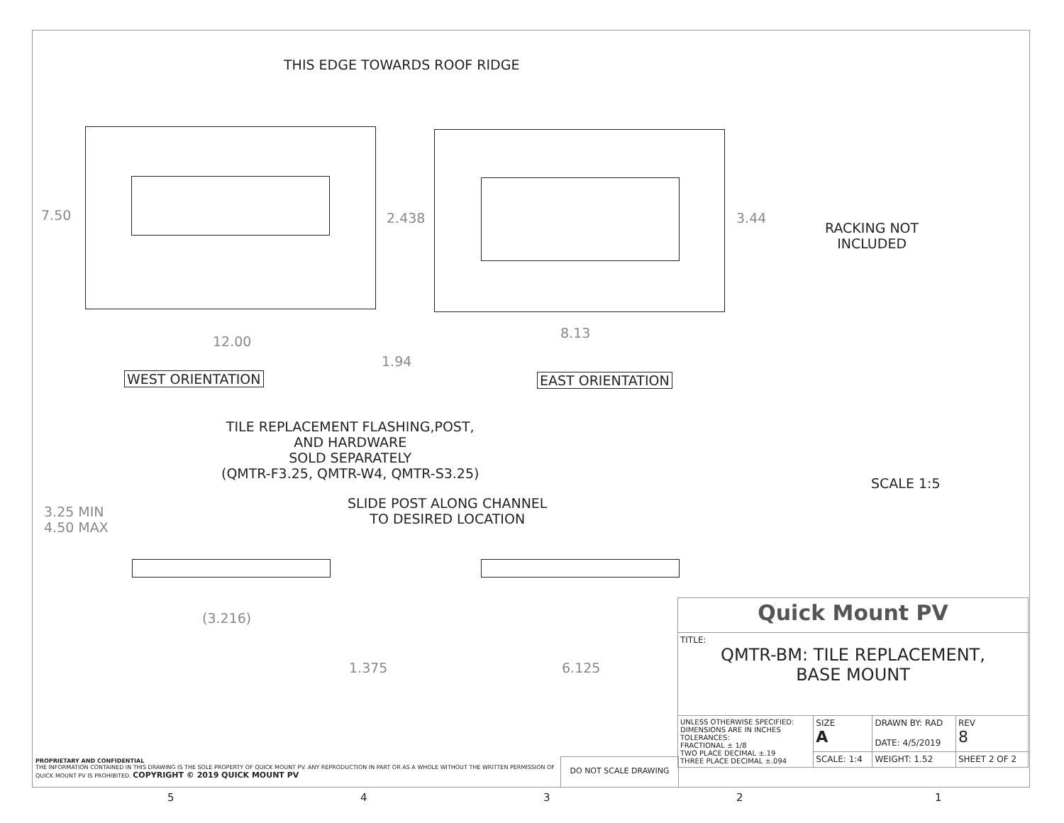THIS EDGE TOWARDS ROOF RIDGE
7.50 2.438 3.44
12.00
8.13
1.94
RACKING NOT
INCLUDED
SCALE 1:5
WEST ORIENTATION EAST ORIENTATION
TILE REPLACEMENT FLASHING,POST,
AND HARDWARE
SOLD SEPARATELY
(QMTR-F3.25, QMTR-W4, QMTR-S3.25)
3.25 MIN
4.50 MAX
SLIDE POST ALONG CHANNEL
TO DESIRED LOCATION
(3.216)
1.375 6.125
| Quick Mount PV | | | |
| TITLE: QMTR-BM: TILE REPLACEMENT, BASE MOUNT | | | |
| UNLESS OTHERWISE SPECIFIED: DIMENSIONS ARE IN INCHES TOLERANCES: FRACTIONAL ± 1/8 TWO PLACE DECIMAL ±.19 THREE PLACE DECIMAL ±.094 | SIZE A | DRAWN BY: RAD DATE: 4/5/2019 | REV 8 |
| | SCALE: 1:4 | WEIGHT: 1.52 | SHEET 2 OF 2 |
PROPRIETARY AND CONFIDENTIAL
THE INFORMATION CONTAINED IN THIS DRAWING IS THE SOLE PROPERTY OF QUICK MOUNT PV. ANY REPRODUCTION IN PART OR AS A WHOLE WITHOUT THE WRITTEN PERMISSION OF QUICK MOUNT PV IS PROHIBITED. COPYRIGHT © 2019 QUICK MOUNT PV
DO NOT SCALE DRAWING
5 4 3 2 1